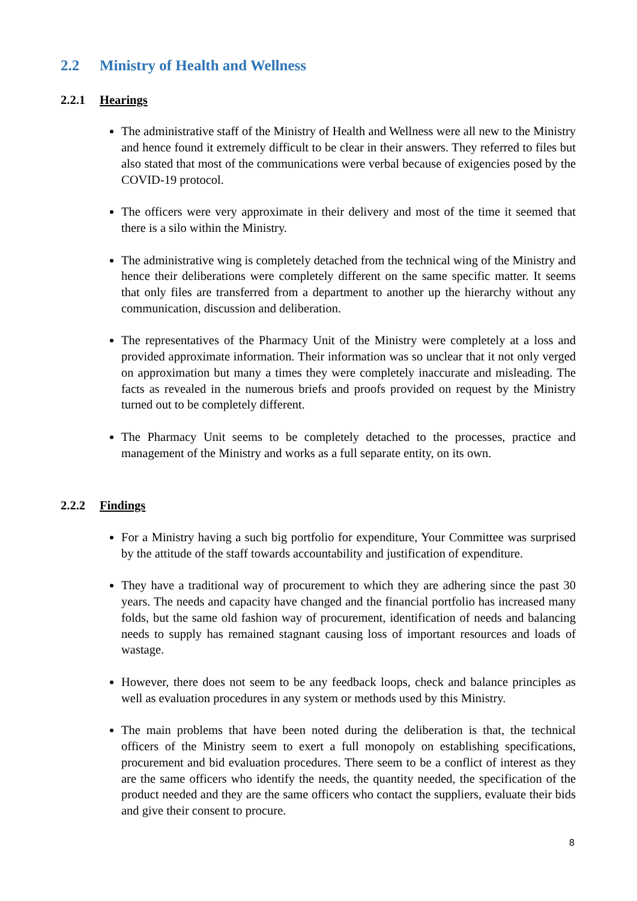2.2 Ministry of Health and Wellness
2.2.1 Hearings
The administrative staff of the Ministry of Health and Wellness were all new to the Ministry and hence found it extremely difficult to be clear in their answers. They referred to files but also stated that most of the communications were verbal because of exigencies posed by the COVID-19 protocol.
The officers were very approximate in their delivery and most of the time it seemed that there is a silo within the Ministry.
The administrative wing is completely detached from the technical wing of the Ministry and hence their deliberations were completely different on the same specific matter. It seems that only files are transferred from a department to another up the hierarchy without any communication, discussion and deliberation.
The representatives of the Pharmacy Unit of the Ministry were completely at a loss and provided approximate information. Their information was so unclear that it not only verged on approximation but many a times they were completely inaccurate and misleading. The facts as revealed in the numerous briefs and proofs provided on request by the Ministry turned out to be completely different.
The Pharmacy Unit seems to be completely detached to the processes, practice and management of the Ministry and works as a full separate entity, on its own.
2.2.2 Findings
For a Ministry having a such big portfolio for expenditure, Your Committee was surprised by the attitude of the staff towards accountability and justification of expenditure.
They have a traditional way of procurement to which they are adhering since the past 30 years. The needs and capacity have changed and the financial portfolio has increased many folds, but the same old fashion way of procurement, identification of needs and balancing needs to supply has remained stagnant causing loss of important resources and loads of wastage.
However, there does not seem to be any feedback loops, check and balance principles as well as evaluation procedures in any system or methods used by this Ministry.
The main problems that have been noted during the deliberation is that, the technical officers of the Ministry seem to exert a full monopoly on establishing specifications, procurement and bid evaluation procedures. There seem to be a conflict of interest as they are the same officers who identify the needs, the quantity needed, the specification of the product needed and they are the same officers who contact the suppliers, evaluate their bids and give their consent to procure.
8